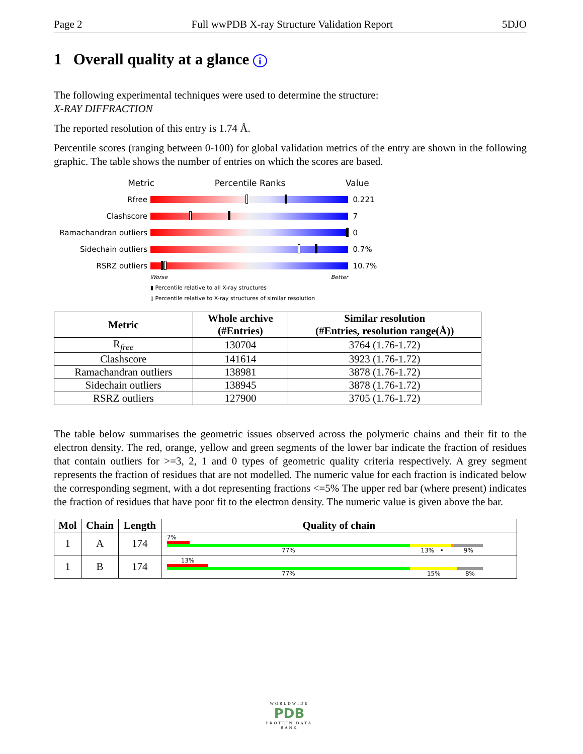Page 2 Full wwPDB X-ray Structure Validation Report 5DJO
1 Overall quality at a glance i
The following experimental techniques were used to determine the structure:
X-RAY DIFFRACTION
The reported resolution of this entry is 1.74 Å.
Percentile scores (ranging between 0-100) for global validation metrics of the entry are shown in the following graphic. The table shows the number of entries on which the scores are based.
Metric Percentile Ranks Value
Rfree
0.221
Clashscore
7
Ramachandran outliers
0
Sidechain outliers
0.7%
RSRZ outliers
10.7%
Worse Better
▮ Percentile relative to all X-ray structures
▯ Percentile relative to X-ray structures of similar resolution
| Metric | Whole archive (#Entries) | Similar resolution (#Entries, resolution range(Å)) |
| --- | --- | --- |
| R<sub>free</sub> | 130704 | 3764 (1.76-1.72) |
| Clashscore | 141614 | 3923 (1.76-1.72) |
| Ramachandran outliers | 138981 | 3878 (1.76-1.72) |
| Sidechain outliers | 138945 | 3878 (1.76-1.72) |
| RSRZ outliers | 127900 | 3705 (1.76-1.72) |
The table below summarises the geometric issues observed across the polymeric chains and their fit to the electron density. The red, orange, yellow and green segments of the lower bar indicate the fraction of residues that contain outliers for >=3, 2, 1 and 0 types of geometric quality criteria respectively. A grey segment represents the fraction of residues that are not modelled. The numeric value for each fraction is indicated below the corresponding segment, with a dot representing fractions <=5% The upper red bar (where present) indicates the fraction of residues that have poor fit to the electron density. The numeric value is given above the bar.
| Mol | Chain | Length | Quality of chain |
| --- | --- | --- | --- |
| 1 | A | 174 | 7% 77% 13% • 9% |
| 1 | B | 174 | 13% 77% 15% 8% |
WORLDWIDE
PDB
PROTEIN DATA BANK